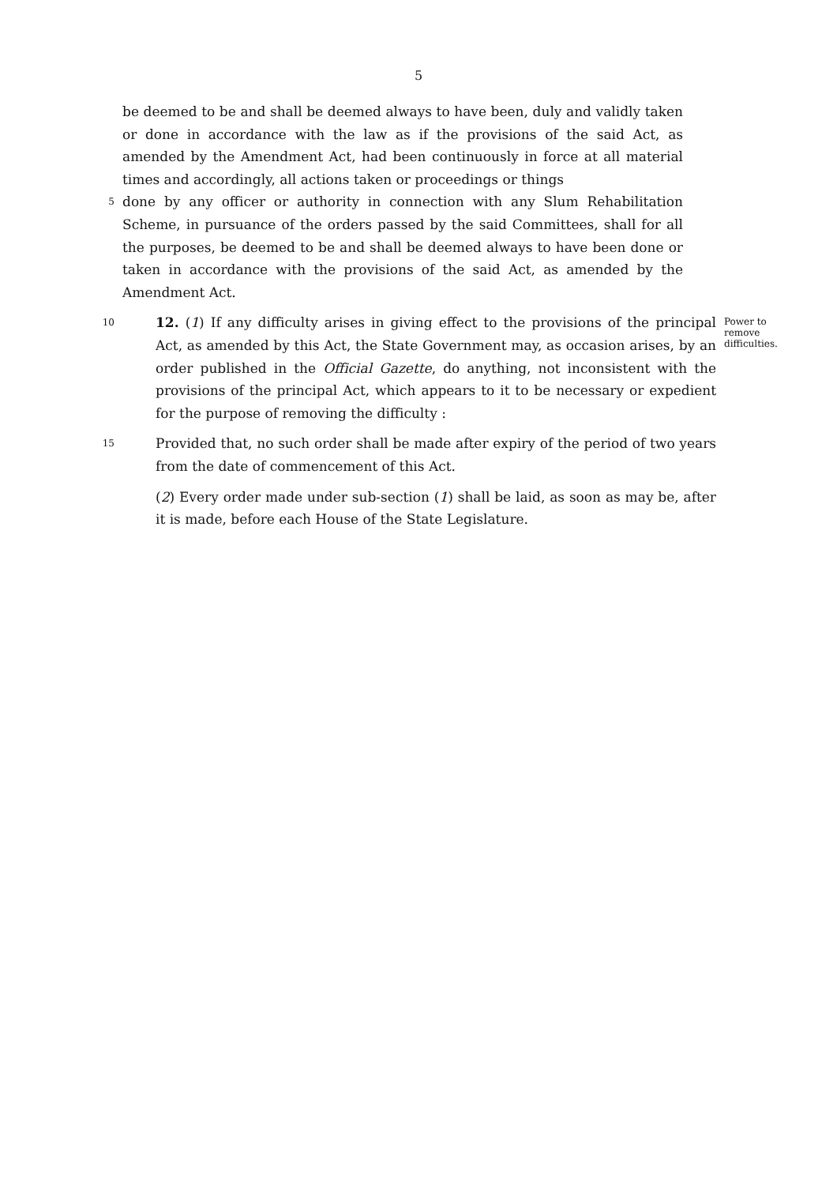5
be deemed to be and shall be deemed always to have been, duly and validly taken or done in accordance with the law as if the provisions of the said Act, as amended by the Amendment Act, had been continuously in force at all material times and accordingly, all actions taken or proceedings or things
5
done by any officer or authority in connection with any Slum Rehabilitation Scheme, in pursuance of the orders passed by the said Committees, shall for all the purposes, be deemed to be and shall be deemed always to have been done or taken in accordance with the provisions of the said Act, as amended by the Amendment Act.
10
12. (1) If any difficulty arises in giving effect to the provisions of the principal Act, as amended by this Act, the State Government may, as occasion arises, by an order published in the Official Gazette, do anything, not inconsistent with the provisions of the principal Act, which appears to it to be necessary or expedient for the purpose of removing the difficulty :
Power to remove difficulties.
15
Provided that, no such order shall be made after expiry of the period of two years from the date of commencement of this Act.
(2) Every order made under sub-section (1) shall be laid, as soon as may be, after it is made, before each House of the State Legislature.